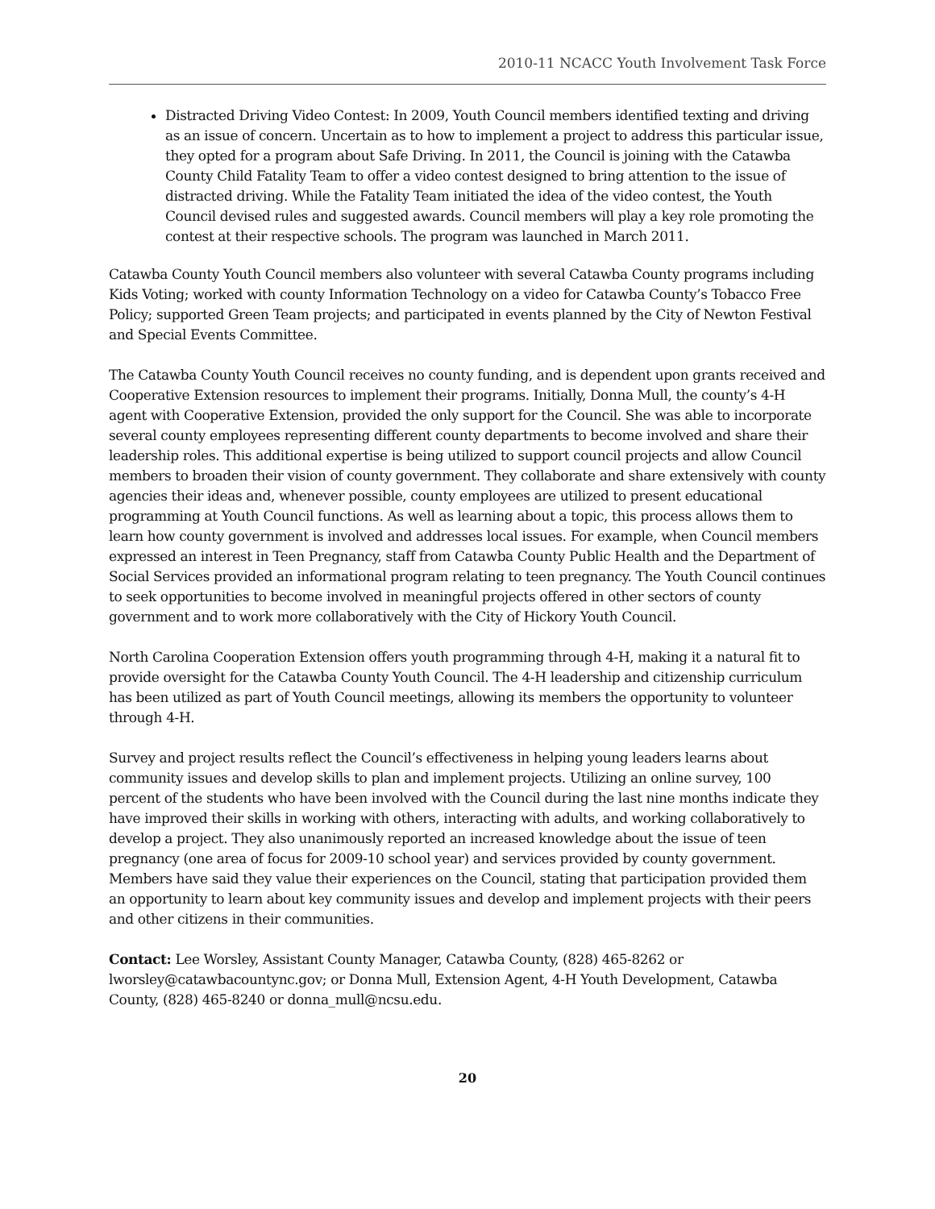2010-11 NCACC Youth Involvement Task Force
Distracted Driving Video Contest: In 2009, Youth Council members identified texting and driving as an issue of concern. Uncertain as to how to implement a project to address this particular issue, they opted for a program about Safe Driving. In 2011, the Council is joining with the Catawba County Child Fatality Team to offer a video contest designed to bring attention to the issue of distracted driving. While the Fatality Team initiated the idea of the video contest, the Youth Council devised rules and suggested awards. Council members will play a key role promoting the contest at their respective schools. The program was launched in March 2011.
Catawba County Youth Council members also volunteer with several Catawba County programs including Kids Voting; worked with county Information Technology on a video for Catawba County’s Tobacco Free Policy; supported Green Team projects; and participated in events planned by the City of Newton Festival and Special Events Committee.
The Catawba County Youth Council receives no county funding, and is dependent upon grants received and Cooperative Extension resources to implement their programs. Initially, Donna Mull, the county’s 4-H agent with Cooperative Extension, provided the only support for the Council. She was able to incorporate several county employees representing different county departments to become involved and share their leadership roles. This additional expertise is being utilized to support council projects and allow Council members to broaden their vision of county government. They collaborate and share extensively with county agencies their ideas and, whenever possible, county employees are utilized to present educational programming at Youth Council functions. As well as learning about a topic, this process allows them to learn how county government is involved and addresses local issues. For example, when Council members expressed an interest in Teen Pregnancy, staff from Catawba County Public Health and the Department of Social Services provided an informational program relating to teen pregnancy. The Youth Council continues to seek opportunities to become involved in meaningful projects offered in other sectors of county government and to work more collaboratively with the City of Hickory Youth Council.
North Carolina Cooperation Extension offers youth programming through 4-H, making it a natural fit to provide oversight for the Catawba County Youth Council. The 4-H leadership and citizenship curriculum has been utilized as part of Youth Council meetings, allowing its members the opportunity to volunteer through 4-H.
Survey and project results reflect the Council’s effectiveness in helping young leaders learns about community issues and develop skills to plan and implement projects. Utilizing an online survey, 100 percent of the students who have been involved with the Council during the last nine months indicate they have improved their skills in working with others, interacting with adults, and working collaboratively to develop a project. They also unanimously reported an increased knowledge about the issue of teen pregnancy (one area of focus for 2009-10 school year) and services provided by county government. Members have said they value their experiences on the Council, stating that participation provided them an opportunity to learn about key community issues and develop and implement projects with their peers and other citizens in their communities.
Contact: Lee Worsley, Assistant County Manager, Catawba County, (828) 465-8262 or lworsley@catawbacountync.gov; or Donna Mull, Extension Agent, 4-H Youth Development, Catawba County, (828) 465-8240 or donna_mull@ncsu.edu.
20